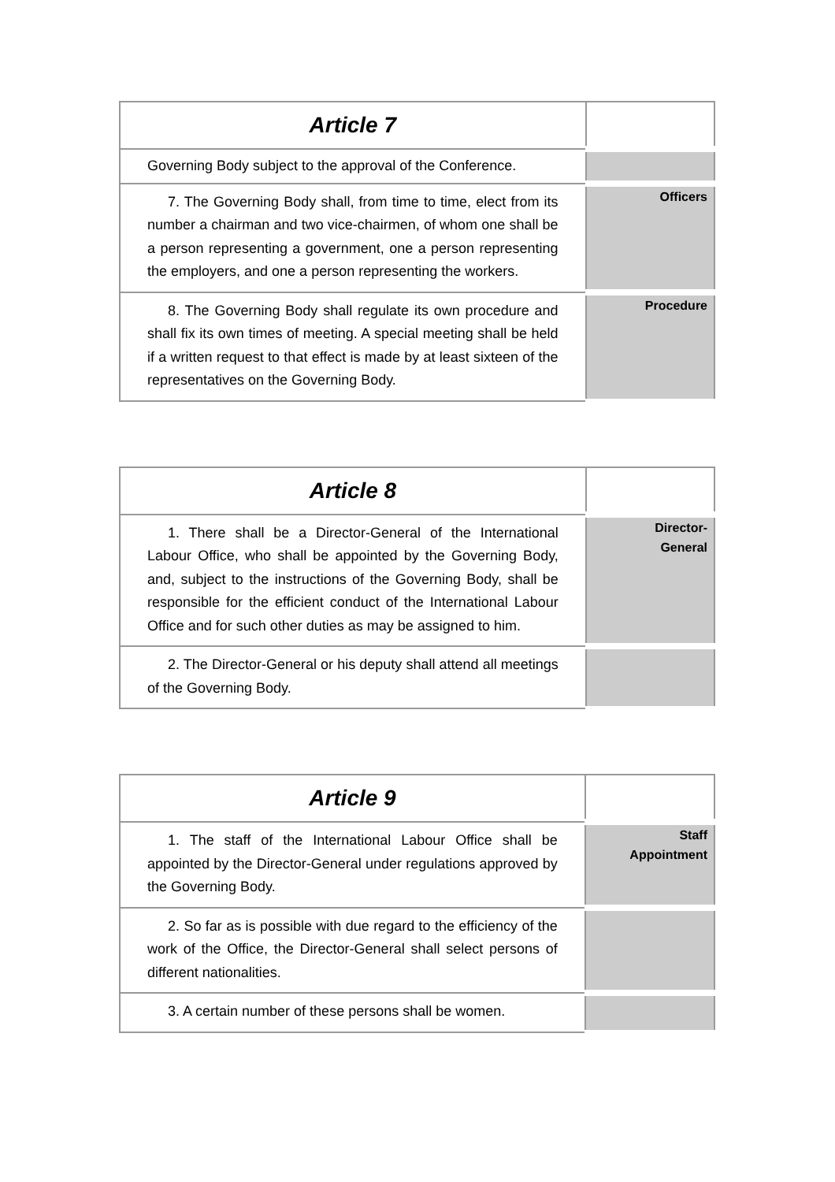| Article 7 | |
| --- | --- |
| Governing Body subject to the approval of the Conference. | |
| 7. The Governing Body shall, from time to time, elect from its number a chairman and two vice-chairmen, of whom one shall be a person representing a government, one a person representing the employers, and one a person representing the workers. | Officers |
| 8. The Governing Body shall regulate its own procedure and shall fix its own times of meeting. A special meeting shall be held if a written request to that effect is made by at least sixteen of the representatives on the Governing Body. | Procedure |
| Article 8 | |
| --- | --- |
| 1. There shall be a Director-General of the International Labour Office, who shall be appointed by the Governing Body, and, subject to the instructions of the Governing Body, shall be responsible for the efficient conduct of the International Labour Office and for such other duties as may be assigned to him. | Director- General |
| 2. The Director-General or his deputy shall attend all meetings of the Governing Body. | |
| Article 9 | |
| --- | --- |
| 1. The staff of the International Labour Office shall be appointed by the Director-General under regulations approved by the Governing Body. | Staff Appointment |
| 2. So far as is possible with due regard to the efficiency of the work of the Office, the Director-General shall select persons of different nationalities. | |
| 3. A certain number of these persons shall be women. | |